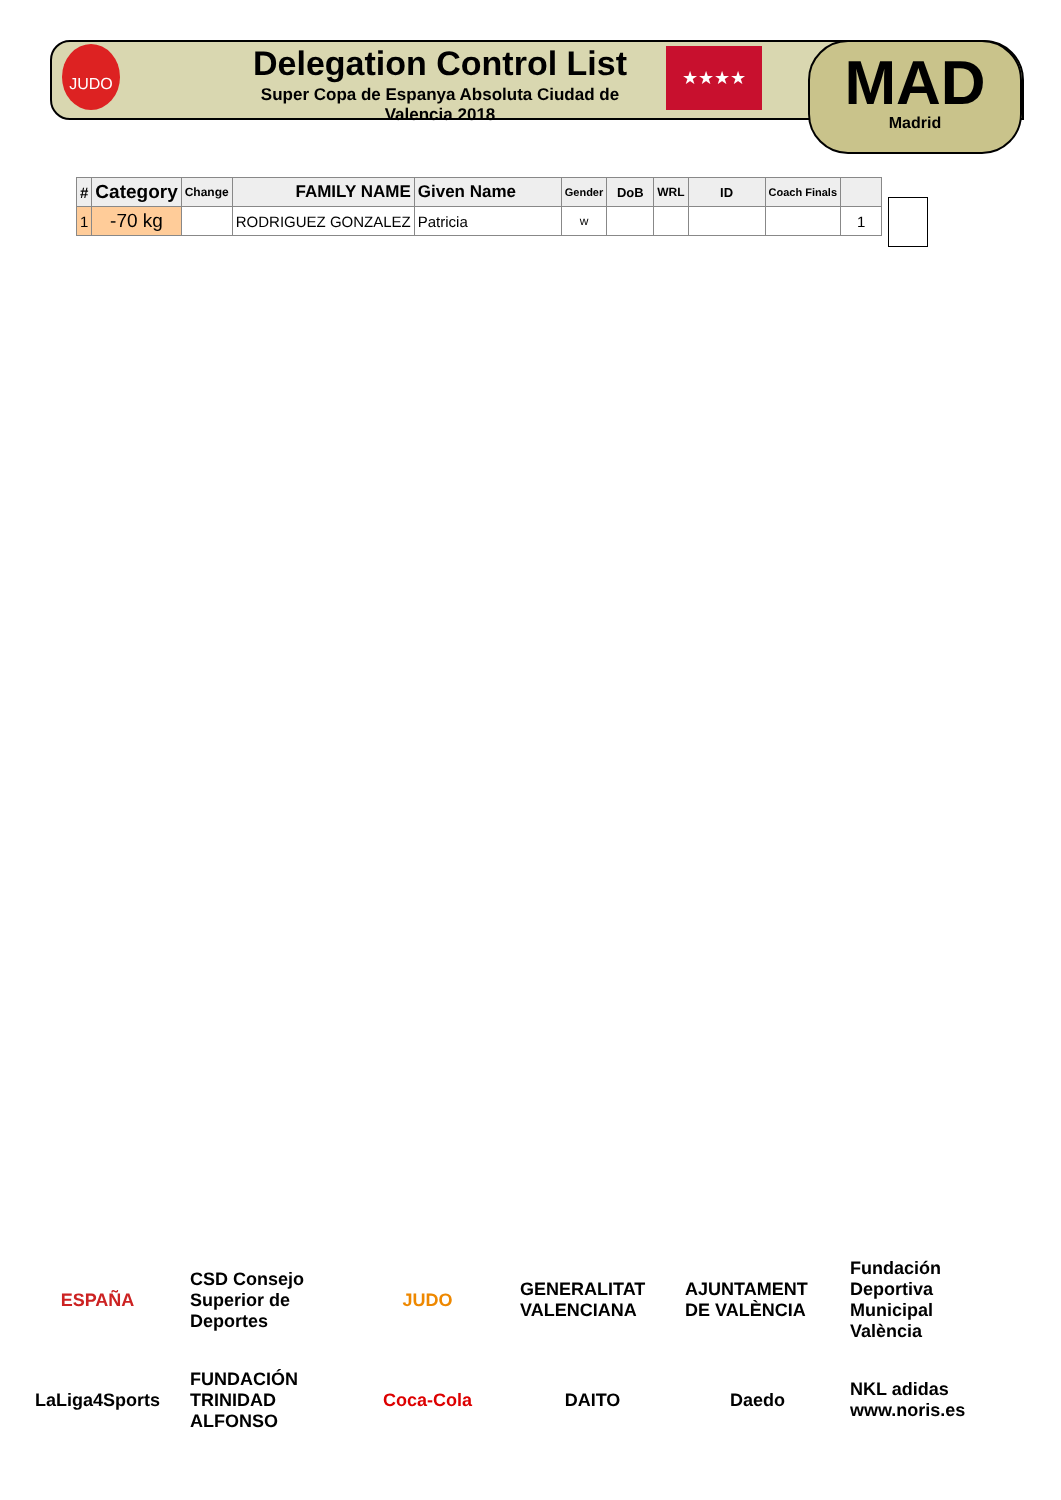JUDO
Delegation Control List
Super Copa de Espanya Absoluta Ciudad de Valencia 2018
★★★★ MAD
Madrid
| # | Category | Change | FAMILY NAME | Given Name | Gender | DoB | WRL | ID | Coach Finals | |
| --- | --- | --- | --- | --- | --- | --- | --- | --- | --- | --- |
| 1 | -70 kg | | RODRIGUEZ GONZALEZ | Patricia | w | | | | | 1 |
ESPAÑA
CSD Consejo Superior de Deportes
JUDO
GENERALITAT VALENCIANA
AJUNTAMENT DE VALÈNCIA
Fundación Deportiva Municipal València
LaLiga4Sports
FUNDACIÓN TRINIDAD ALFONSO
Coca-Cola
DAITO
Daedo
NKL adidas www.noris.es